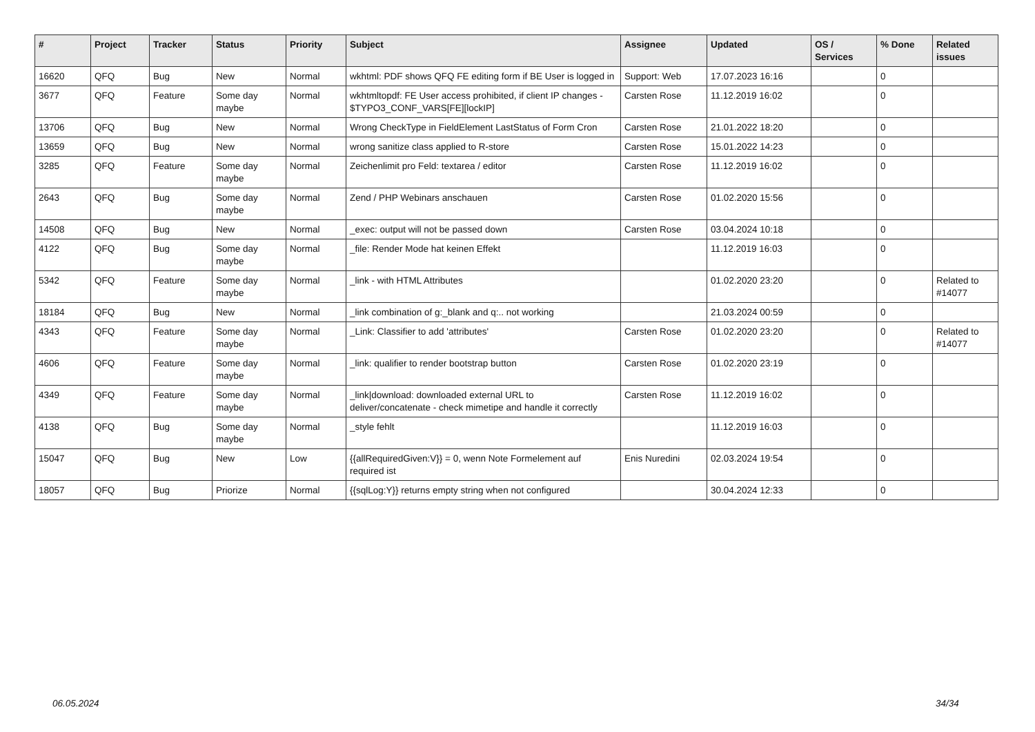| # | Project | Tracker | Status | Priority | Subject | Assignee | Updated | OS / Services | % Done | Related issues |
| --- | --- | --- | --- | --- | --- | --- | --- | --- | --- | --- |
| 16620 | QFQ | Bug | New | Normal | wkhtml: PDF shows QFQ FE editing form if BE User is logged in | Support: Web | 17.07.2023 16:16 | | 0 | |
| 3677 | QFQ | Feature | Some day maybe | Normal | wkhtmltopdf: FE User access prohibited, if client IP changes - $TYPO3_CONF_VARS[FE][lockIP] | Carsten Rose | 11.12.2019 16:02 | | 0 | |
| 13706 | QFQ | Bug | New | Normal | Wrong CheckType in FieldElement LastStatus of Form Cron | Carsten Rose | 21.01.2022 18:20 | | 0 | |
| 13659 | QFQ | Bug | New | Normal | wrong sanitize class applied to R-store | Carsten Rose | 15.01.2022 14:23 | | 0 | |
| 3285 | QFQ | Feature | Some day maybe | Normal | Zeichenlimit pro Feld: textarea / editor | Carsten Rose | 11.12.2019 16:02 | | 0 | |
| 2643 | QFQ | Bug | Some day maybe | Normal | Zend / PHP Webinars anschauen | Carsten Rose | 01.02.2020 15:56 | | 0 | |
| 14508 | QFQ | Bug | New | Normal | _exec: output will not be passed down | Carsten Rose | 03.04.2024 10:18 | | 0 | |
| 4122 | QFQ | Bug | Some day maybe | Normal | _file: Render Mode hat keinen Effekt | | 11.12.2019 16:03 | | 0 | |
| 5342 | QFQ | Feature | Some day maybe | Normal | _link - with HTML Attributes | | 01.02.2020 23:20 | | 0 | Related to #14077 |
| 18184 | QFQ | Bug | New | Normal | _link combination of g:_blank and q:.. not working | | 21.03.2024 00:59 | | 0 | |
| 4343 | QFQ | Feature | Some day maybe | Normal | _Link: Classifier to add 'attributes' | Carsten Rose | 01.02.2020 23:20 | | 0 | Related to #14077 |
| 4606 | QFQ | Feature | Some day maybe | Normal | _link: qualifier to render bootstrap button | Carsten Rose | 01.02.2020 23:19 | | 0 | |
| 4349 | QFQ | Feature | Some day maybe | Normal | _link/download: downloaded external URL to deliver/concatenate - check mimetipe and handle it correctly | Carsten Rose | 11.12.2019 16:02 | | 0 | |
| 4138 | QFQ | Bug | Some day maybe | Normal | _style fehlt | | 11.12.2019 16:03 | | 0 | |
| 15047 | QFQ | Bug | New | Low | {{allRequiredGiven:V}} = 0, wenn Note Formelement auf required ist | Enis Nuredini | 02.03.2024 19:54 | | 0 | |
| 18057 | QFQ | Bug | Priorize | Normal | {{sqlLog:Y}} returns empty string when not configured | | 30.04.2024 12:33 | | 0 | |
06.05.2024 34/34